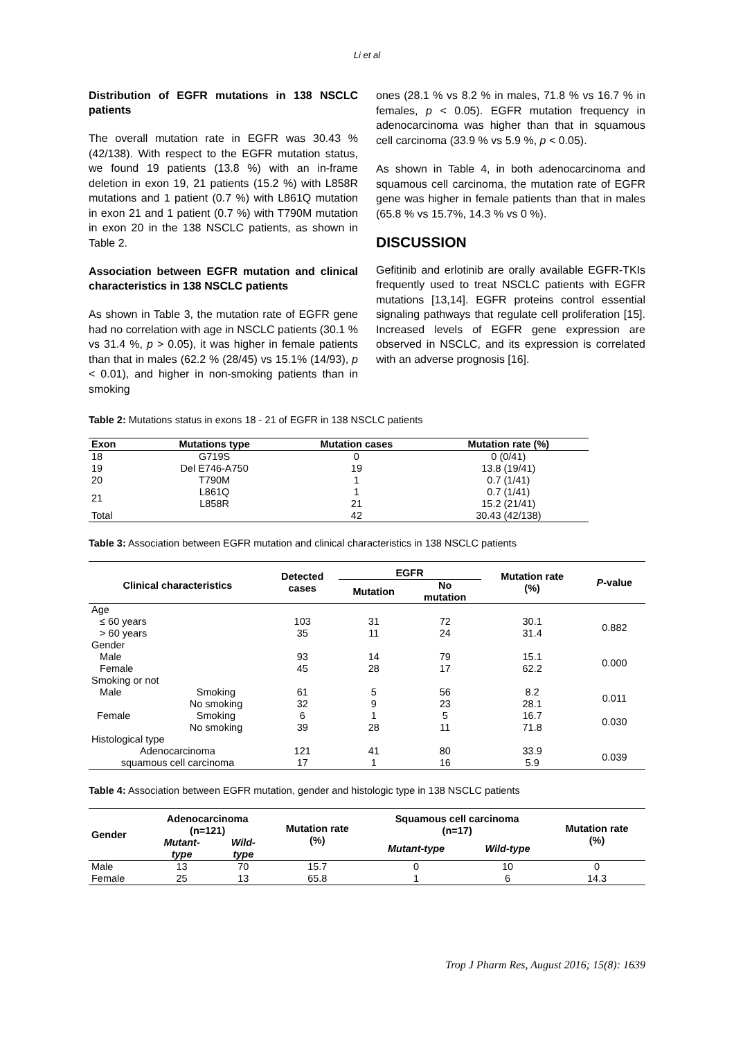Li et al
Distribution of EGFR mutations in 138 NSCLC patients
The overall mutation rate in EGFR was 30.43 % (42/138). With respect to the EGFR mutation status, we found 19 patients (13.8 %) with an in-frame deletion in exon 19, 21 patients (15.2 %) with L858R mutations and 1 patient (0.7 %) with L861Q mutation in exon 21 and 1 patient (0.7 %) with T790M mutation in exon 20 in the 138 NSCLC patients, as shown in Table 2.
Association between EGFR mutation and clinical characteristics in 138 NSCLC patients
As shown in Table 3, the mutation rate of EGFR gene had no correlation with age in NSCLC patients (30.1 % vs 31.4 %, p > 0.05), it was higher in female patients than that in males (62.2 % (28/45) vs 15.1% (14/93), p < 0.01), and higher in non-smoking patients than in smoking
ones (28.1 % vs 8.2 % in males, 71.8 % vs 16.7 % in females, p < 0.05). EGFR mutation frequency in adenocarcinoma was higher than that in squamous cell carcinoma (33.9 % vs 5.9 %, p < 0.05).
As shown in Table 4, in both adenocarcinoma and squamous cell carcinoma, the mutation rate of EGFR gene was higher in female patients than that in males (65.8 % vs 15.7%, 14.3 % vs 0 %).
DISCUSSION
Gefitinib and erlotinib are orally available EGFR-TKIs frequently used to treat NSCLC patients with EGFR mutations [13,14]. EGFR proteins control essential signaling pathways that regulate cell proliferation [15]. Increased levels of EGFR gene expression are observed in NSCLC, and its expression is correlated with an adverse prognosis [16].
Table 2: Mutations status in exons 18 - 21 of EGFR in 138 NSCLC patients
| Exon | Mutations type | Mutation cases | Mutation rate (%) |
| --- | --- | --- | --- |
| 18 | G719S | 0 | 0 (0/41) |
| 19 | Del E746-A750 | 19 | 13.8 (19/41) |
| 20 | T790M | 1 | 0.7 (1/41) |
| 21 | L861Q | 1 | 0.7 (1/41) |
| | L858R | 21 | 15.2 (21/41) |
| Total | | 42 | 30.43 (42/138) |
Table 3: Association between EGFR mutation and clinical characteristics in 138 NSCLC patients
| Clinical characteristics | | Detected cases | EGFR | | Mutation rate (%) | P -value |
| --- | --- | --- | --- | --- | --- | --- |
| | | | Mutation | No mutation | | |
| Age | | | | | | |
| ≤ 60 years | | 103 | 31 | 72 | 30.1 | 0.882 |
| > 60 years | | 35 | 11 | 24 | 31.4 | |
| Gender | | | | | | |
| Male | | 93 | 14 | 79 | 15.1 | 0.000 |
| Female | | 45 | 28 | 17 | 62.2 | |
| Smoking or not | | | | | | |
| Male | Smoking | 61 | 5 | 56 | 8.2 | 0.011 |
| | No smoking | 32 | 9 | 23 | 28.1 | |
| Female | Smoking | 6 | 1 | 5 | 16.7 | 0.030 |
| | No smoking | 39 | 28 | 11 | 71.8 | |
| Histological type | | | | | | |
| Adenocarcinoma | | 121 | 41 | 80 | 33.9 | 0.039 |
| squamous cell carcinoma | | 17 | 1 | 16 | 5.9 | |
Table 4: Association between EGFR mutation, gender and histologic type in 138 NSCLC patients
| Gender | Adenocarcinoma (n=121) | | Mutation rate (%) | Squamous cell carcinoma (n=17) | | Mutation rate (%) |
| --- | --- | --- | --- | --- | --- | --- |
| | Mutant- type | Wild- type | | Mutant-type | Wild-type | |
| Male | 13 | 70 | 15.7 | 0 | 10 | 0 |
| Female | 25 | 13 | 65.8 | 1 | 6 | 14.3 |
Trop J Pharm Res, August 2016; 15(8): 1639